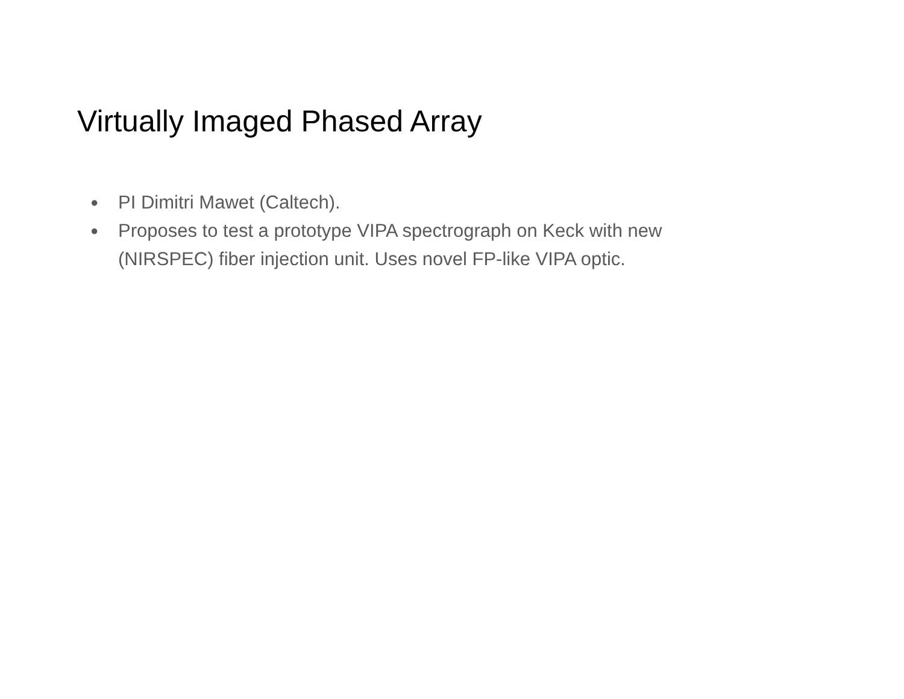Virtually Imaged Phased Array
● PI Dimitri Mawet (Caltech).
● Proposes to test a prototype VIPA spectrograph on Keck with new (NIRSPEC) fiber injection unit. Uses novel FP-like VIPA optic.